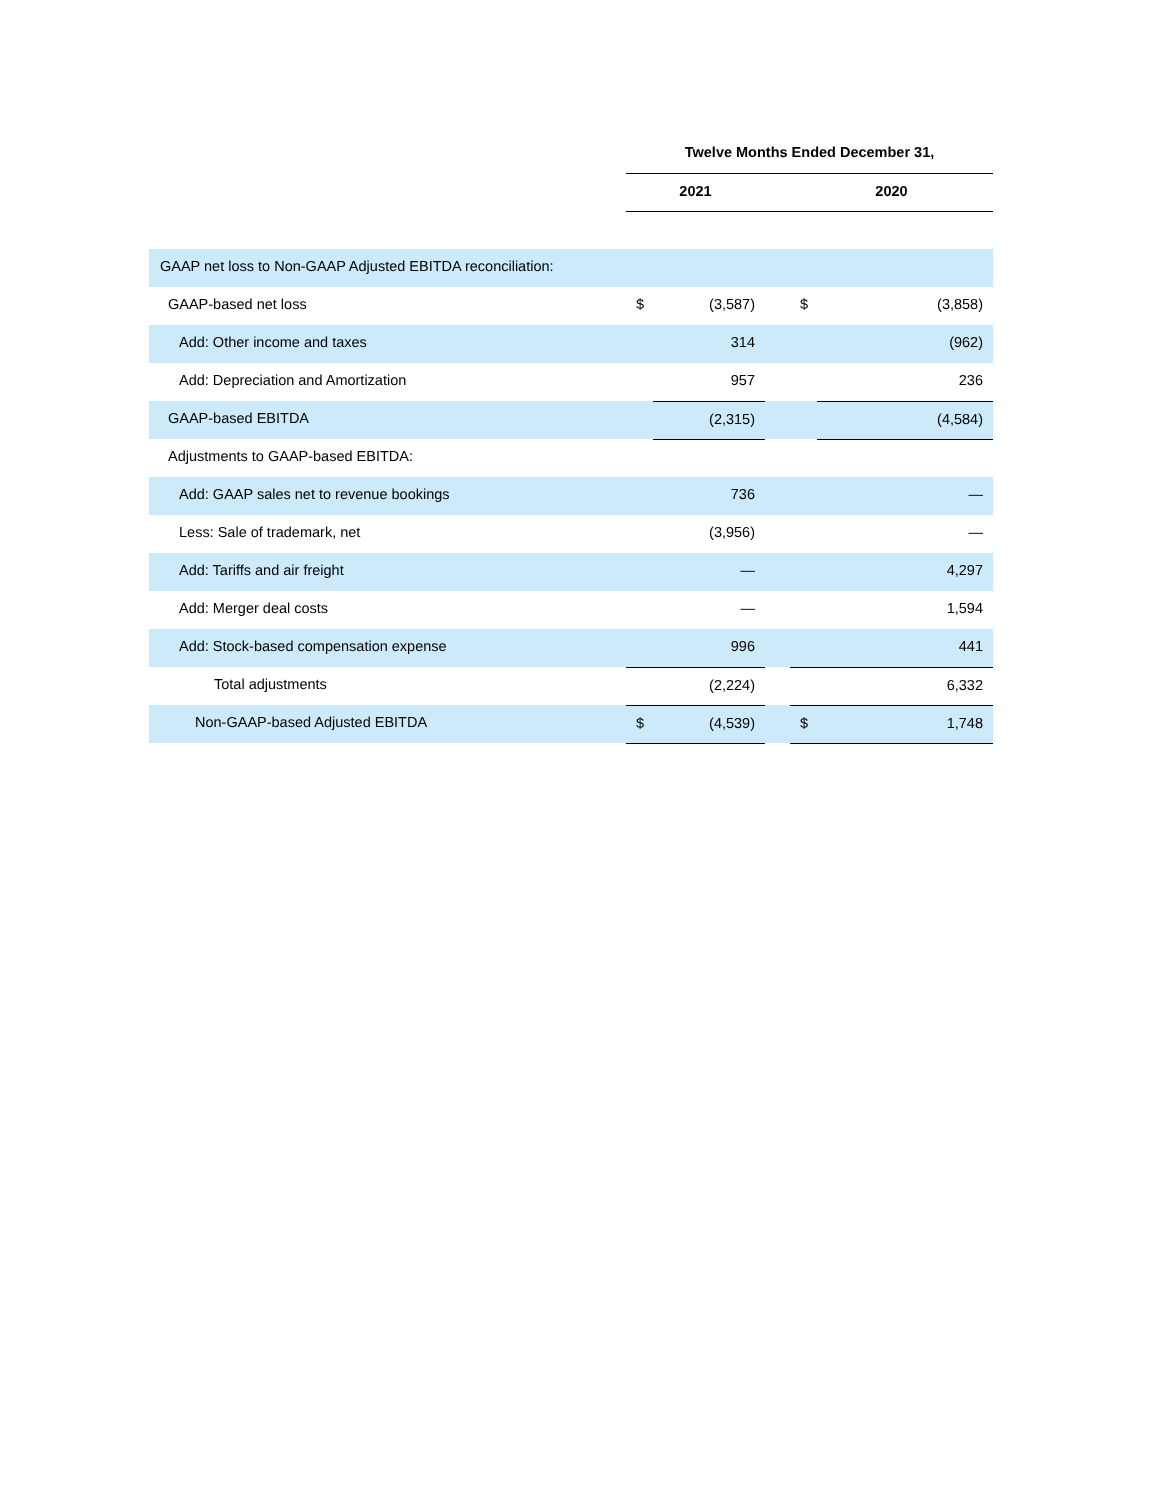| | Twelve Months Ended December 31, | | | | |
| --- | --- | --- | --- | --- | --- |
| | 2021 | | | 2020 | |
| GAAP net loss to Non-GAAP Adjusted EBITDA reconciliation: | | | | | |
| GAAP-based net loss | $ | (3,587) | | $ | (3,858) |
| Add: Other income and taxes | | 314 | | | (962) |
| Add: Depreciation and Amortization | | 957 | | | 236 |
| GAAP-based EBITDA | | (2,315) | | | (4,584) |
| Adjustments to GAAP-based EBITDA: | | | | | |
| Add: GAAP sales net to revenue bookings | | 736 | | | — |
| Less: Sale of trademark, net | | (3,956) | | | — |
| Add: Tariffs and air freight | | — | | | 4,297 |
| Add: Merger deal costs | | — | | | 1,594 |
| Add: Stock-based compensation expense | | 996 | | | 441 |
| Total adjustments | | (2,224) | | | 6,332 |
| Non-GAAP-based Adjusted EBITDA | $ | (4,539) | | $ | 1,748 |